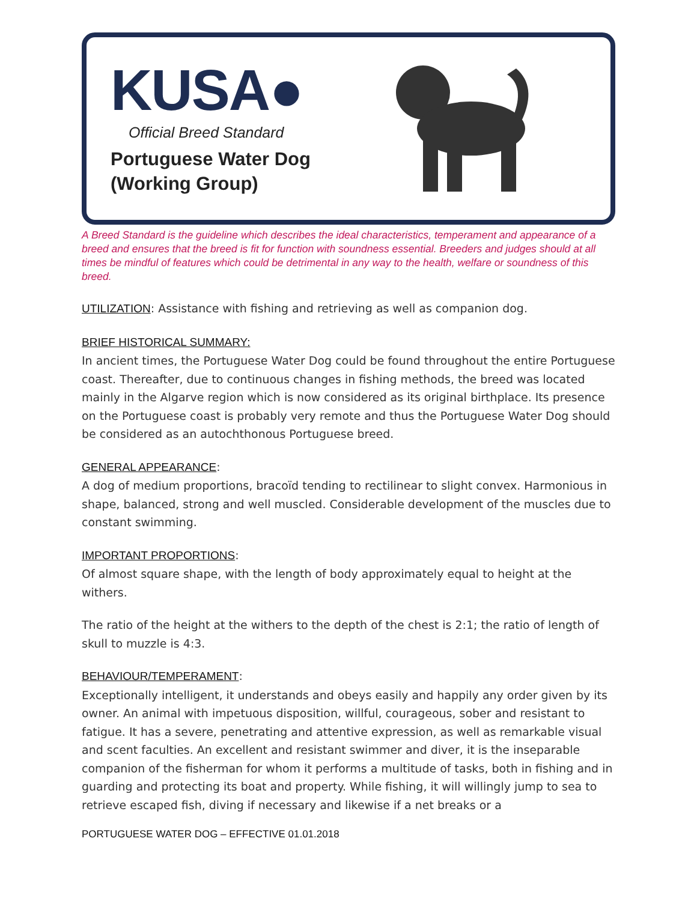KUSA●
Official Breed Standard
Portuguese Water Dog
(Working Group)
A Breed Standard is the guideline which describes the ideal characteristics, temperament and appearance of a breed and ensures that the breed is fit for function with soundness essential. Breeders and judges should at all times be mindful of features which could be detrimental in any way to the health, welfare or soundness of this breed.
UTILIZATION: Assistance with fishing and retrieving as well as companion dog.
BRIEF HISTORICAL SUMMARY:
In ancient times, the Portuguese Water Dog could be found throughout the entire Portuguese coast. Thereafter, due to continuous changes in fishing methods, the breed was located mainly in the Algarve region which is now considered as its original birthplace. Its presence on the Portuguese coast is probably very remote and thus the Portuguese Water Dog should be considered as an autochthonous Portuguese breed.
GENERAL APPEARANCE:
A dog of medium proportions, bracoïd tending to rectilinear to slight convex. Harmonious in shape, balanced, strong and well muscled. Considerable development of the muscles due to constant swimming.
IMPORTANT PROPORTIONS:
Of almost square shape, with the length of body approximately equal to height at the withers.
The ratio of the height at the withers to the depth of the chest is 2:1; the ratio of length of skull to muzzle is 4:3.
BEHAVIOUR/TEMPERAMENT:
Exceptionally intelligent, it understands and obeys easily and happily any order given by its owner. An animal with impetuous disposition, willful, courageous, sober and resistant to fatigue. It has a severe, penetrating and attentive expression, as well as remarkable visual and scent faculties. An excellent and resistant swimmer and diver, it is the inseparable companion of the fisherman for whom it performs a multitude of tasks, both in fishing and in guarding and protecting its boat and property. While fishing, it will willingly jump to sea to retrieve escaped fish, diving if necessary and likewise if a net breaks or a
PORTUGUESE WATER DOG – EFFECTIVE 01.01.2018